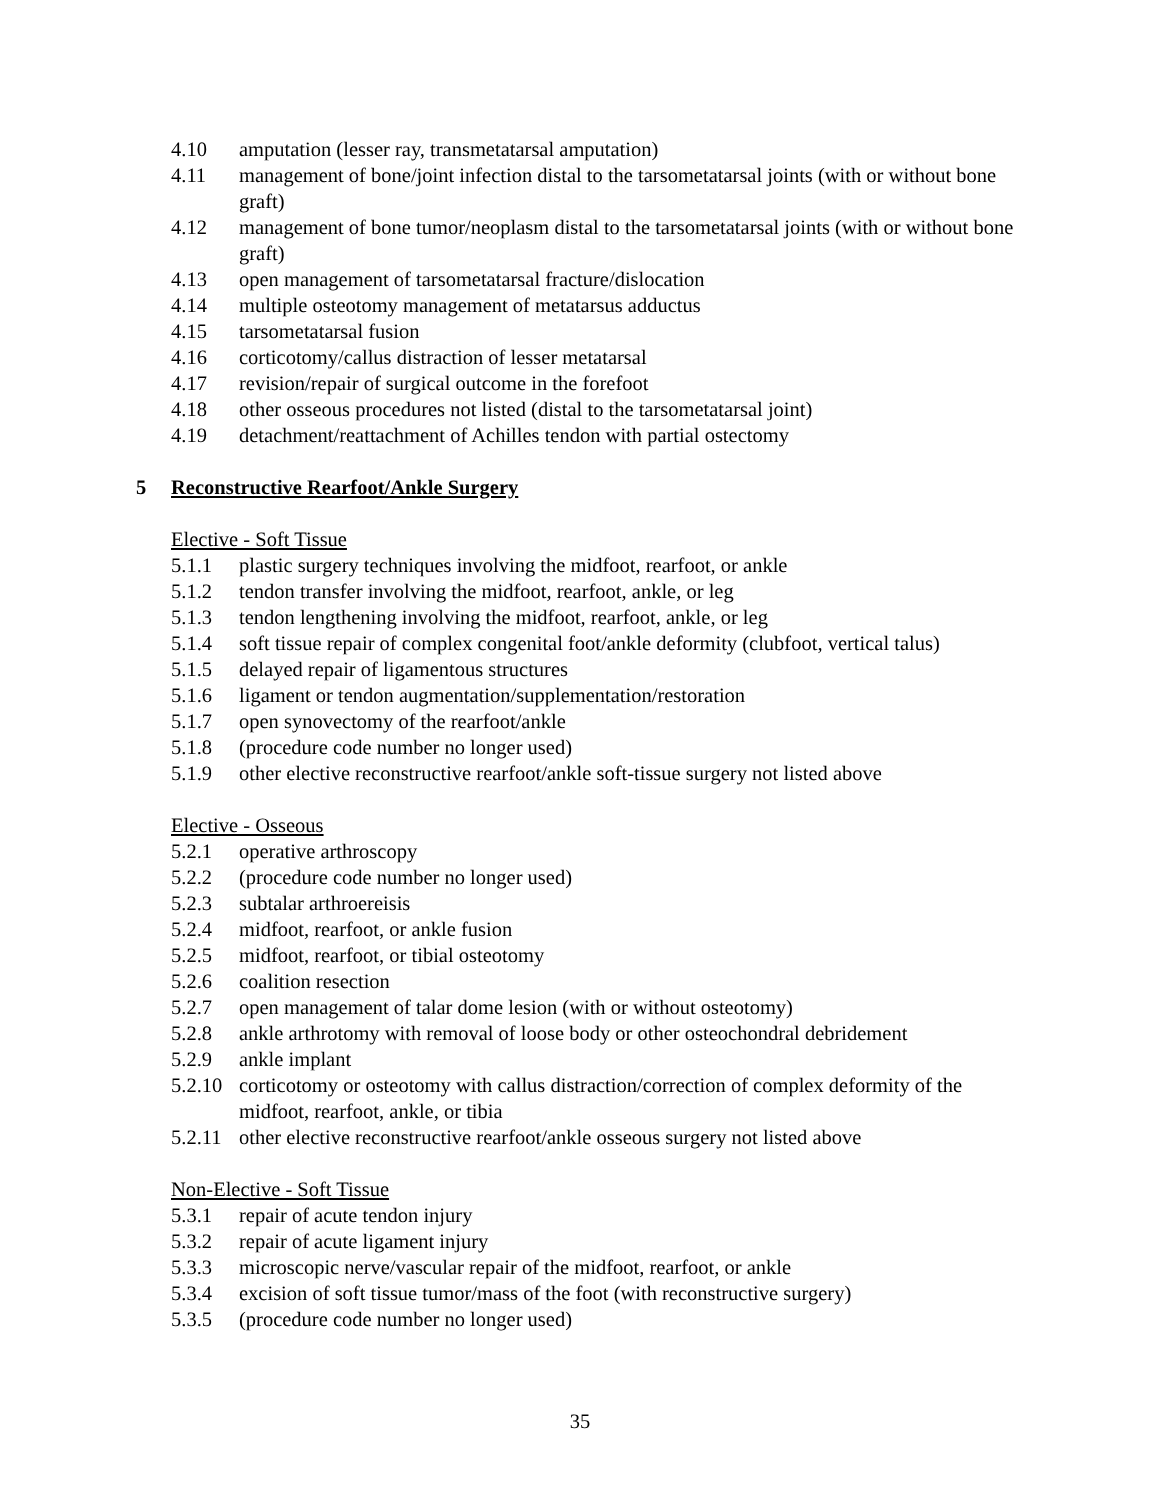4.10 amputation (lesser ray, transmetatarsal amputation)
4.11 management of bone/joint infection distal to the tarsometatarsal joints (with or without bone graft)
4.12 management of bone tumor/neoplasm distal to the tarsometatarsal joints (with or without bone graft)
4.13 open management of tarsometatarsal fracture/dislocation
4.14 multiple osteotomy management of metatarsus adductus
4.15 tarsometatarsal fusion
4.16 corticotomy/callus distraction of lesser metatarsal
4.17 revision/repair of surgical outcome in the forefoot
4.18 other osseous procedures not listed (distal to the tarsometatarsal joint)
4.19 detachment/reattachment of Achilles tendon with partial ostectomy
5 Reconstructive Rearfoot/Ankle Surgery
Elective - Soft Tissue
5.1.1 plastic surgery techniques involving the midfoot, rearfoot, or ankle
5.1.2 tendon transfer involving the midfoot, rearfoot, ankle, or leg
5.1.3 tendon lengthening involving the midfoot, rearfoot, ankle, or leg
5.1.4 soft tissue repair of complex congenital foot/ankle deformity (clubfoot, vertical talus)
5.1.5 delayed repair of ligamentous structures
5.1.6 ligament or tendon augmentation/supplementation/restoration
5.1.7 open synovectomy of the rearfoot/ankle
5.1.8 (procedure code number no longer used)
5.1.9 other elective reconstructive rearfoot/ankle soft-tissue surgery not listed above
Elective - Osseous
5.2.1 operative arthroscopy
5.2.2 (procedure code number no longer used)
5.2.3 subtalar arthroereisis
5.2.4 midfoot, rearfoot, or ankle fusion
5.2.5 midfoot, rearfoot, or tibial osteotomy
5.2.6 coalition resection
5.2.7 open management of talar dome lesion (with or without osteotomy)
5.2.8 ankle arthrotomy with removal of loose body or other osteochondral debridement
5.2.9 ankle implant
5.2.10 corticotomy or osteotomy with callus distraction/correction of complex deformity of the midfoot, rearfoot, ankle, or tibia
5.2.11 other elective reconstructive rearfoot/ankle osseous surgery not listed above
Non-Elective - Soft Tissue
5.3.1 repair of acute tendon injury
5.3.2 repair of acute ligament injury
5.3.3 microscopic nerve/vascular repair of the midfoot, rearfoot, or ankle
5.3.4 excision of soft tissue tumor/mass of the foot (with reconstructive surgery)
5.3.5 (procedure code number no longer used)
35